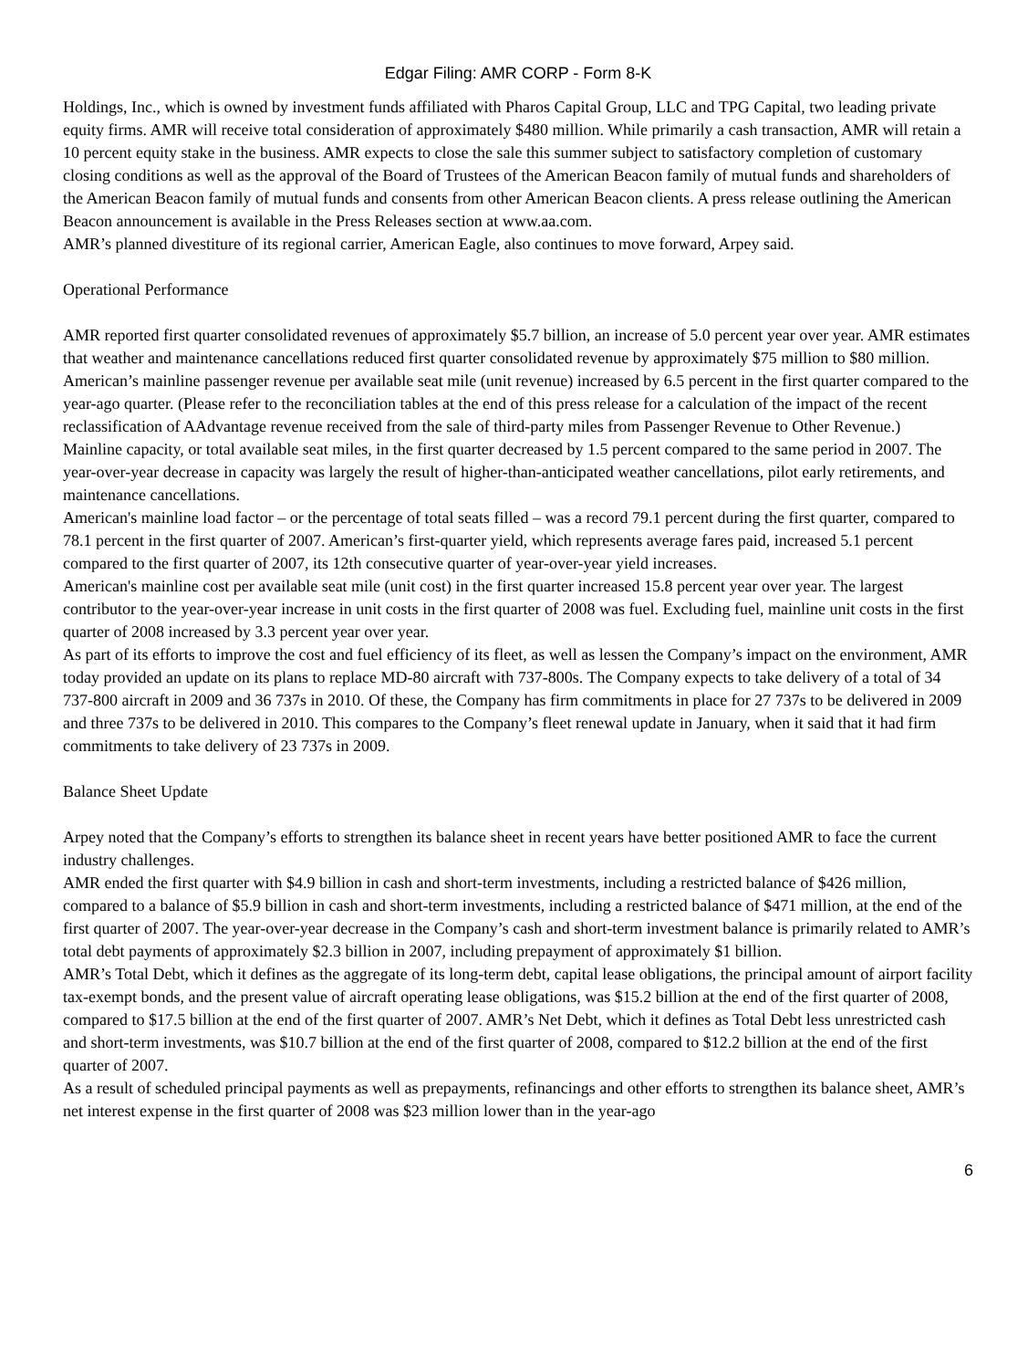Edgar Filing: AMR CORP - Form 8-K
Holdings, Inc., which is owned by investment funds affiliated with Pharos Capital Group, LLC and TPG Capital, two leading private equity firms. AMR will receive total consideration of approximately $480 million. While primarily a cash transaction, AMR will retain a 10 percent equity stake in the business. AMR expects to close the sale this summer subject to satisfactory completion of customary closing conditions as well as the approval of the Board of Trustees of the American Beacon family of mutual funds and shareholders of the American Beacon family of mutual funds and consents from other American Beacon clients. A press release outlining the American Beacon announcement is available in the Press Releases section at www.aa.com.
AMR’s planned divestiture of its regional carrier, American Eagle, also continues to move forward, Arpey said.
Operational Performance
AMR reported first quarter consolidated revenues of approximately $5.7 billion, an increase of 5.0 percent year over year. AMR estimates that weather and maintenance cancellations reduced first quarter consolidated revenue by approximately $75 million to $80 million.
American’s mainline passenger revenue per available seat mile (unit revenue) increased by 6.5 percent in the first quarter compared to the year-ago quarter. (Please refer to the reconciliation tables at the end of this press release for a calculation of the impact of the recent reclassification of AAdvantage revenue received from the sale of third-party miles from Passenger Revenue to Other Revenue.)
Mainline capacity, or total available seat miles, in the first quarter decreased by 1.5 percent compared to the same period in 2007. The year-over-year decrease in capacity was largely the result of higher-than-anticipated weather cancellations, pilot early retirements, and maintenance cancellations.
American's mainline load factor – or the percentage of total seats filled – was a record 79.1 percent during the first quarter, compared to 78.1 percent in the first quarter of 2007. American’s first-quarter yield, which represents average fares paid, increased 5.1 percent compared to the first quarter of 2007, its 12th consecutive quarter of year-over-year yield increases.
American's mainline cost per available seat mile (unit cost) in the first quarter increased 15.8 percent year over year. The largest contributor to the year-over-year increase in unit costs in the first quarter of 2008 was fuel. Excluding fuel, mainline unit costs in the first quarter of 2008 increased by 3.3 percent year over year.
As part of its efforts to improve the cost and fuel efficiency of its fleet, as well as lessen the Company’s impact on the environment, AMR today provided an update on its plans to replace MD-80 aircraft with 737-800s. The Company expects to take delivery of a total of 34 737-800 aircraft in 2009 and 36 737s in 2010. Of these, the Company has firm commitments in place for 27 737s to be delivered in 2009 and three 737s to be delivered in 2010. This compares to the Company’s fleet renewal update in January, when it said that it had firm commitments to take delivery of 23 737s in 2009.
Balance Sheet Update
Arpey noted that the Company’s efforts to strengthen its balance sheet in recent years have better positioned AMR to face the current industry challenges.
AMR ended the first quarter with $4.9 billion in cash and short-term investments, including a restricted balance of $426 million, compared to a balance of $5.9 billion in cash and short-term investments, including a restricted balance of $471 million, at the end of the first quarter of 2007. The year-over-year decrease in the Company’s cash and short-term investment balance is primarily related to AMR’s total debt payments of approximately $2.3 billion in 2007, including prepayment of approximately $1 billion.
AMR’s Total Debt, which it defines as the aggregate of its long-term debt, capital lease obligations, the principal amount of airport facility tax-exempt bonds, and the present value of aircraft operating lease obligations, was $15.2 billion at the end of the first quarter of 2008, compared to $17.5 billion at the end of the first quarter of 2007. AMR’s Net Debt, which it defines as Total Debt less unrestricted cash and short-term investments, was $10.7 billion at the end of the first quarter of 2008, compared to $12.2 billion at the end of the first quarter of 2007.
As a result of scheduled principal payments as well as prepayments, refinancings and other efforts to strengthen its balance sheet, AMR’s net interest expense in the first quarter of 2008 was $23 million lower than in the year-ago
6